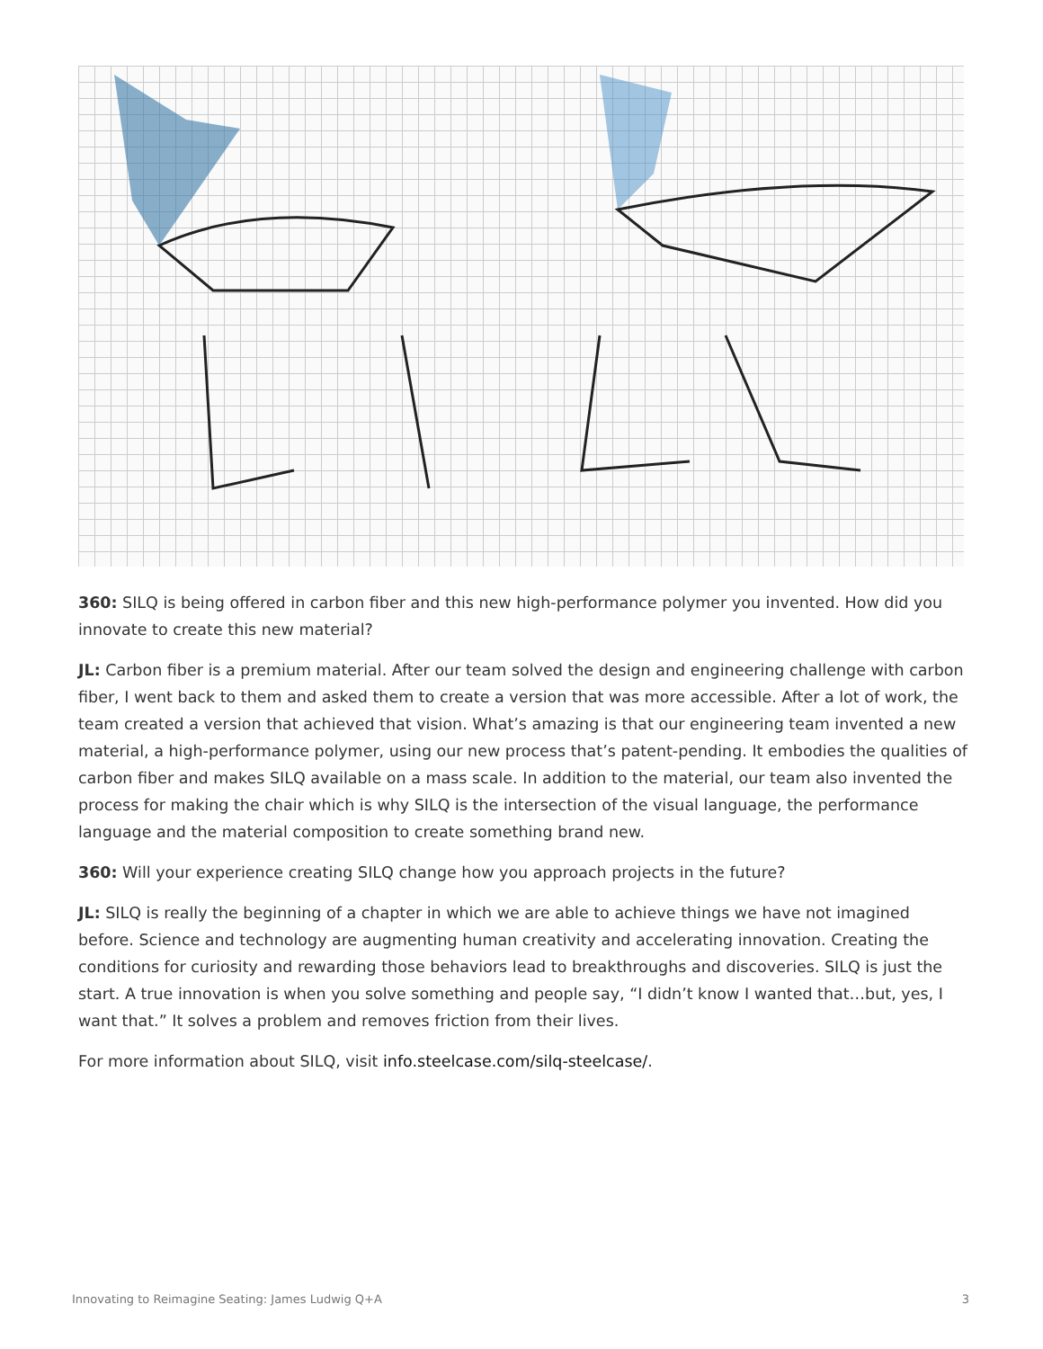360: SILQ is being offered in carbon fiber and this new high-performance polymer you invented. How did you innovate to create this new material?
JL: Carbon fiber is a premium material. After our team solved the design and engineering challenge with carbon fiber, I went back to them and asked them to create a version that was more accessible. After a lot of work, the team created a version that achieved that vision. What’s amazing is that our engineering team invented a new material, a high-performance polymer, using our new process that’s patent-pending. It embodies the qualities of carbon fiber and makes SILQ available on a mass scale. In addition to the material, our team also invented the process for making the chair which is why SILQ is the intersection of the visual language, the performance language and the material composition to create something brand new.
360: Will your experience creating SILQ change how you approach projects in the future?
JL: SILQ is really the beginning of a chapter in which we are able to achieve things we have not imagined before. Science and technology are augmenting human creativity and accelerating innovation. Creating the conditions for curiosity and rewarding those behaviors lead to breakthroughs and discoveries. SILQ is just the start. A true innovation is when you solve something and people say, “I didn’t know I wanted that…but, yes, I want that.” It solves a problem and removes friction from their lives.
For more information about SILQ, visit info.steelcase.com/silq-steelcase/.
Innovating to Reimagine Seating: James Ludwig Q+A 3